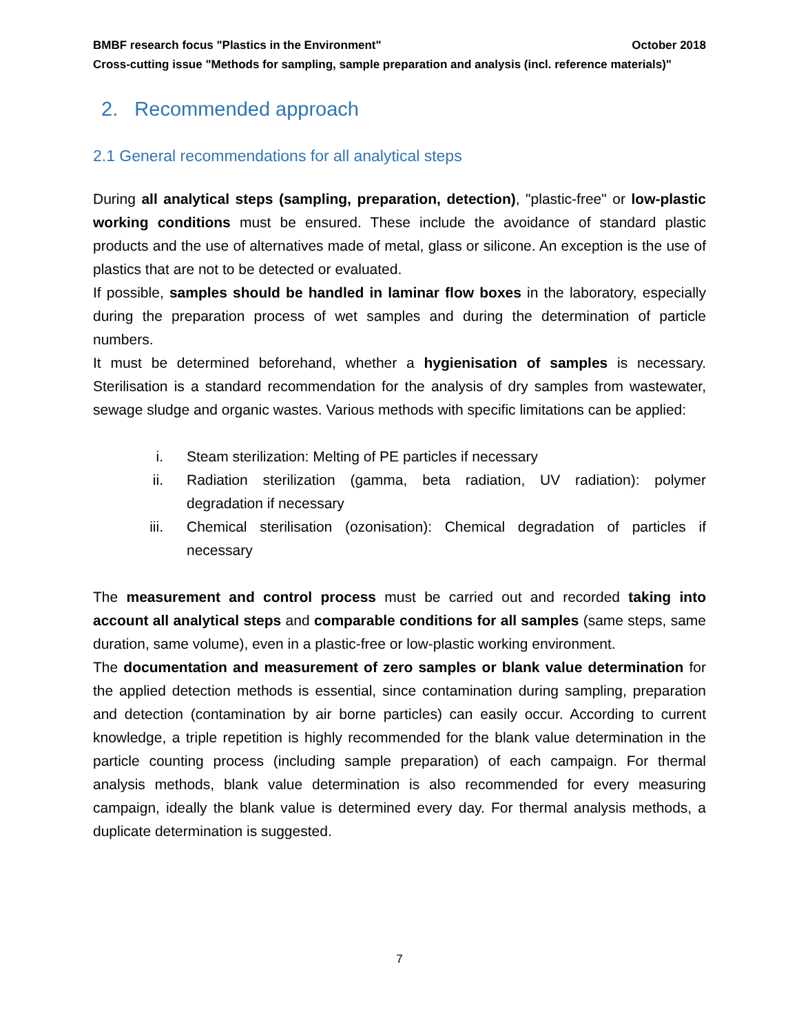BMBF research focus "Plastics in the Environment" October 2018
Cross-cutting issue "Methods for sampling, sample preparation and analysis (incl. reference materials)"
2. Recommended approach
2.1 General recommendations for all analytical steps
During all analytical steps (sampling, preparation, detection), "plastic-free" or low-plastic working conditions must be ensured. These include the avoidance of standard plastic products and the use of alternatives made of metal, glass or silicone. An exception is the use of plastics that are not to be detected or evaluated.
If possible, samples should be handled in laminar flow boxes in the laboratory, especially during the preparation process of wet samples and during the determination of particle numbers.
It must be determined beforehand, whether a hygienisation of samples is necessary. Sterilisation is a standard recommendation for the analysis of dry samples from wastewater, sewage sludge and organic wastes. Various methods with specific limitations can be applied:
i. Steam sterilization: Melting of PE particles if necessary
ii. Radiation sterilization (gamma, beta radiation, UV radiation): polymer degradation if necessary
iii. Chemical sterilisation (ozonisation): Chemical degradation of particles if necessary
The measurement and control process must be carried out and recorded taking into account all analytical steps and comparable conditions for all samples (same steps, same duration, same volume), even in a plastic-free or low-plastic working environment.
The documentation and measurement of zero samples or blank value determination for the applied detection methods is essential, since contamination during sampling, preparation and detection (contamination by air borne particles) can easily occur. According to current knowledge, a triple repetition is highly recommended for the blank value determination in the particle counting process (including sample preparation) of each campaign. For thermal analysis methods, blank value determination is also recommended for every measuring campaign, ideally the blank value is determined every day. For thermal analysis methods, a duplicate determination is suggested.
7